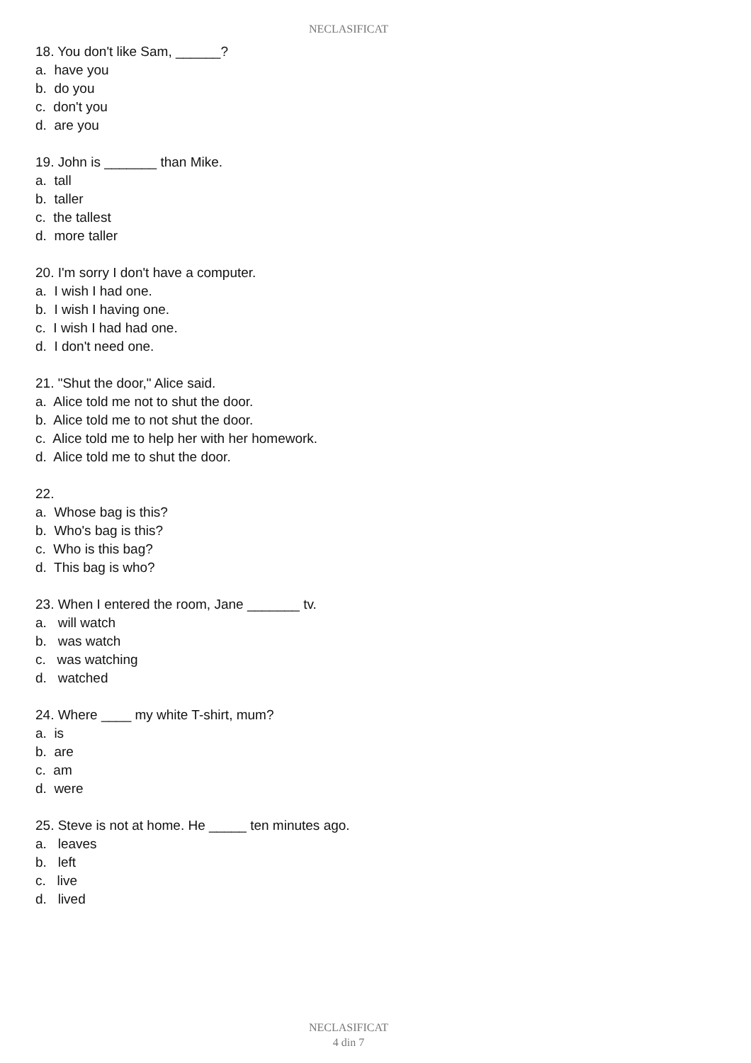NECLASIFICAT
18. You don't like Sam, ______?
a. have you
b. do you
c. don't you
d. are you
19. John is _______ than Mike.
a. tall
b. taller
c. the tallest
d. more taller
20. I'm sorry I don't have a computer.
a. I wish I had one.
b. I wish I having one.
c. I wish I had had one.
d. I don't need one.
21. "Shut the door," Alice said.
a. Alice told me not to shut the door.
b. Alice told me to not shut the door.
c. Alice told me to help her with her homework.
d. Alice told me to shut the door.
22.
a. Whose bag is this?
b. Who's bag is this?
c. Who is this bag?
d. This bag is who?
23. When I entered the room, Jane _______ tv.
a. will watch
b. was watch
c. was watching
d. watched
24. Where ____ my white T-shirt, mum?
a. is
b. are
c. am
d. were
25. Steve is not at home. He _____ ten minutes ago.
a. leaves
b. left
c. live
d. lived
NECLASIFICAT
4 din 7